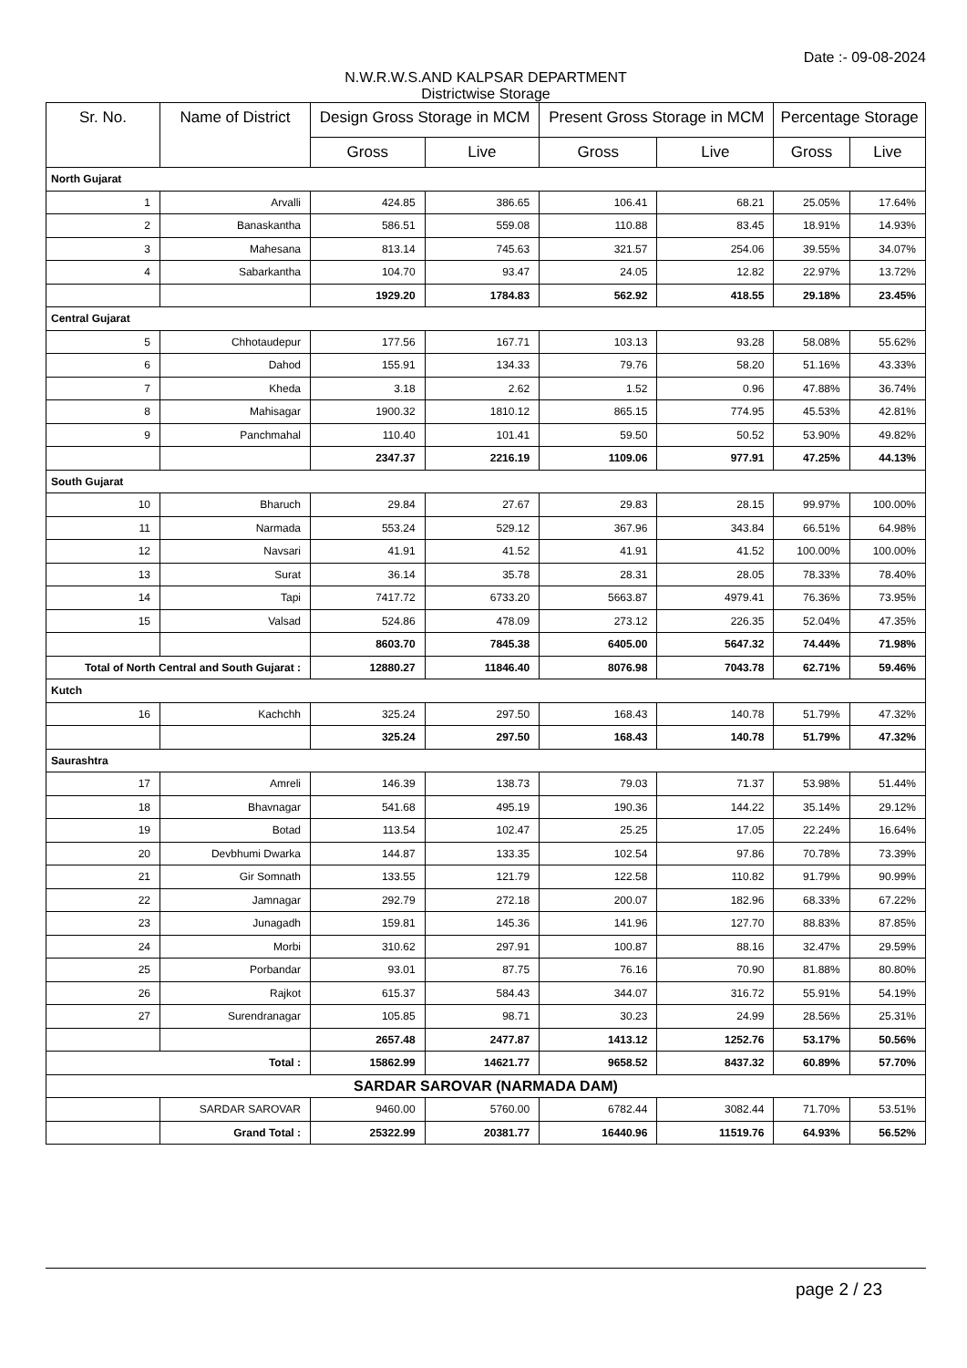Date :- 09-08-2024
N.W.R.W.S.AND KALPSAR DEPARTMENT
Districtwise Storage
| Sr. No. | Name of District | Design Gross Storage in MCM | | Present Gross Storage in MCM | | Percentage Storage | |
| --- | --- | --- | --- | --- | --- | --- | --- |
| | | Gross | Live | Gross | Live | Gross | Live |
| North Gujarat | | | | | | | |
| 1 | Arvalli | 424.85 | 386.65 | 106.41 | 68.21 | 25.05% | 17.64% |
| 2 | Banaskantha | 586.51 | 559.08 | 110.88 | 83.45 | 18.91% | 14.93% |
| 3 | Mahesana | 813.14 | 745.63 | 321.57 | 254.06 | 39.55% | 34.07% |
| 4 | Sabarkantha | 104.70 | 93.47 | 24.05 | 12.82 | 22.97% | 13.72% |
| | | 1929.20 | 1784.83 | 562.92 | 418.55 | 29.18% | 23.45% |
| Central Gujarat | | | | | | | |
| 5 | Chhotaudepur | 177.56 | 167.71 | 103.13 | 93.28 | 58.08% | 55.62% |
| 6 | Dahod | 155.91 | 134.33 | 79.76 | 58.20 | 51.16% | 43.33% |
| 7 | Kheda | 3.18 | 2.62 | 1.52 | 0.96 | 47.88% | 36.74% |
| 8 | Mahisagar | 1900.32 | 1810.12 | 865.15 | 774.95 | 45.53% | 42.81% |
| 9 | Panchmahal | 110.40 | 101.41 | 59.50 | 50.52 | 53.90% | 49.82% |
| | | 2347.37 | 2216.19 | 1109.06 | 977.91 | 47.25% | 44.13% |
| South Gujarat | | | | | | | |
| 10 | Bharuch | 29.84 | 27.67 | 29.83 | 28.15 | 99.97% | 100.00% |
| 11 | Narmada | 553.24 | 529.12 | 367.96 | 343.84 | 66.51% | 64.98% |
| 12 | Navsari | 41.91 | 41.52 | 41.91 | 41.52 | 100.00% | 100.00% |
| 13 | Surat | 36.14 | 35.78 | 28.31 | 28.05 | 78.33% | 78.40% |
| 14 | Tapi | 7417.72 | 6733.20 | 5663.87 | 4979.41 | 76.36% | 73.95% |
| 15 | Valsad | 524.86 | 478.09 | 273.12 | 226.35 | 52.04% | 47.35% |
| | | 8603.70 | 7845.38 | 6405.00 | 5647.32 | 74.44% | 71.98% |
| Total of North Central and South Gujarat : | | 12880.27 | 11846.40 | 8076.98 | 7043.78 | 62.71% | 59.46% |
| Kutch | | | | | | | |
| 16 | Kachchh | 325.24 | 297.50 | 168.43 | 140.78 | 51.79% | 47.32% |
| | | 325.24 | 297.50 | 168.43 | 140.78 | 51.79% | 47.32% |
| Saurashtra | | | | | | | |
| 17 | Amreli | 146.39 | 138.73 | 79.03 | 71.37 | 53.98% | 51.44% |
| 18 | Bhavnagar | 541.68 | 495.19 | 190.36 | 144.22 | 35.14% | 29.12% |
| 19 | Botad | 113.54 | 102.47 | 25.25 | 17.05 | 22.24% | 16.64% |
| 20 | Devbhumi Dwarka | 144.87 | 133.35 | 102.54 | 97.86 | 70.78% | 73.39% |
| 21 | Gir Somnath | 133.55 | 121.79 | 122.58 | 110.82 | 91.79% | 90.99% |
| 22 | Jamnagar | 292.79 | 272.18 | 200.07 | 182.96 | 68.33% | 67.22% |
| 23 | Junagadh | 159.81 | 145.36 | 141.96 | 127.70 | 88.83% | 87.85% |
| 24 | Morbi | 310.62 | 297.91 | 100.87 | 88.16 | 32.47% | 29.59% |
| 25 | Porbandar | 93.01 | 87.75 | 76.16 | 70.90 | 81.88% | 80.80% |
| 26 | Rajkot | 615.37 | 584.43 | 344.07 | 316.72 | 55.91% | 54.19% |
| 27 | Surendranagar | 105.85 | 98.71 | 30.23 | 24.99 | 28.56% | 25.31% |
| | | 2657.48 | 2477.87 | 1413.12 | 1252.76 | 53.17% | 50.56% |
| Total : | | 15862.99 | 14621.77 | 9658.52 | 8437.32 | 60.89% | 57.70% |
| SARDAR SAROVAR (NARMADA DAM) | | | | | | | |
| | SARDAR SAROVAR | 9460.00 | 5760.00 | 6782.44 | 3082.44 | 71.70% | 53.51% |
| | Grand Total : | 25322.99 | 20381.77 | 16440.96 | 11519.76 | 64.93% | 56.52% |
page 2 / 23